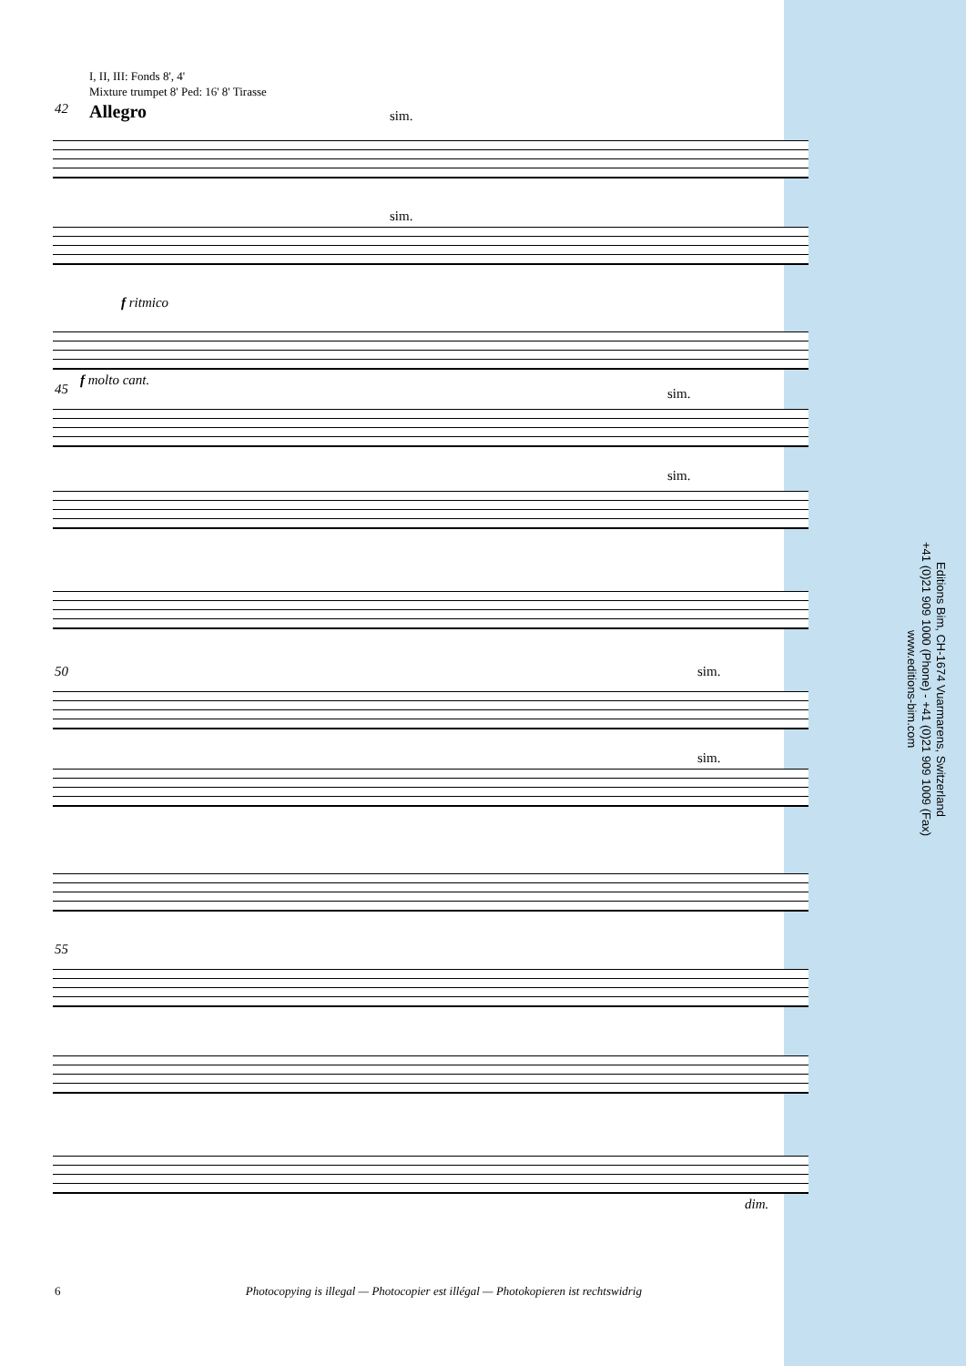I, II, III: Fonds 8', 4'
Mixture trumpet 8' Ped: 16' 8' Tirasse
42 Allegro sim.
sim.
f ritmico
f molto cant.
45 sim.
sim.
50 sim.
sim.
55
dim.
Editions Bim, CH-1674 Vuarmarens, Switzerland
+41 (0)21 909 1000 (Phone) - +41 (0)21 909 1009 (Fax)
www.editions-bim.com
6 Photocopying is illegal — Photocopier est illégal — Photokopieren ist rechtswidrig